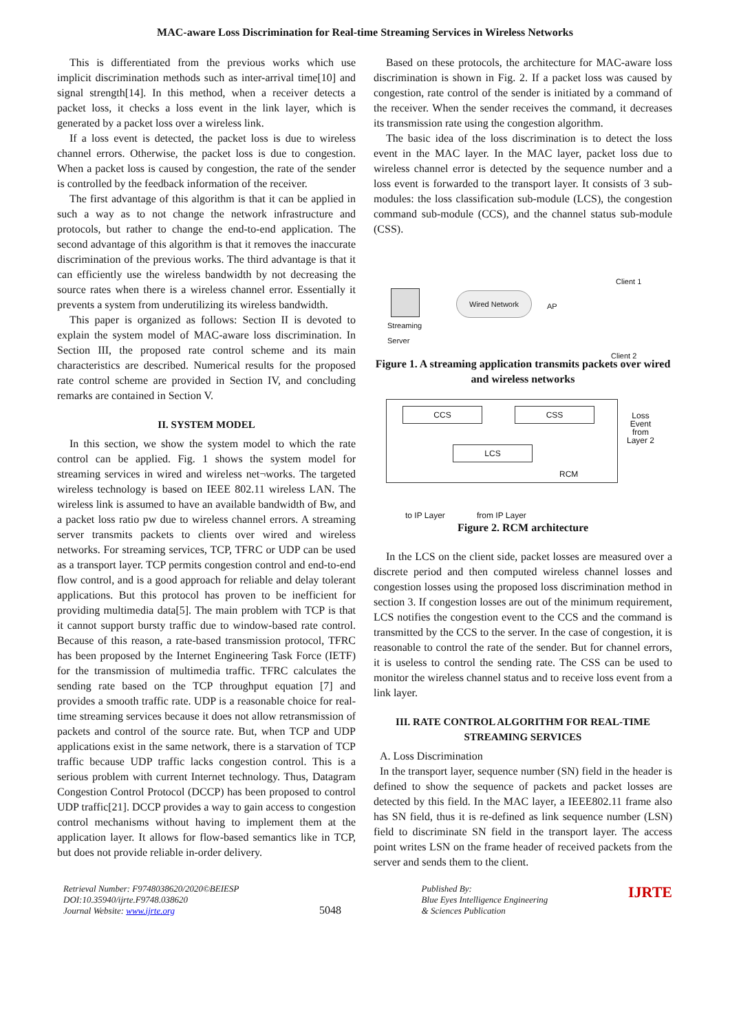MAC-aware Loss Discrimination for Real-time Streaming Services in Wireless Networks
This is differentiated from the previous works which use implicit discrimination methods such as inter-arrival time[10] and signal strength[14]. In this method, when a receiver detects a packet loss, it checks a loss event in the link layer, which is generated by a packet loss over a wireless link.
If a loss event is detected, the packet loss is due to wireless channel errors. Otherwise, the packet loss is due to congestion. When a packet loss is caused by congestion, the rate of the sender is controlled by the feedback information of the receiver.
The first advantage of this algorithm is that it can be applied in such a way as to not change the network infrastructure and protocols, but rather to change the end-to-end application. The second advantage of this algorithm is that it removes the inaccurate discrimination of the previous works. The third advantage is that it can efficiently use the wireless bandwidth by not decreasing the source rates when there is a wireless channel error. Essentially it prevents a system from underutilizing its wireless bandwidth.
This paper is organized as follows: Section II is devoted to explain the system model of MAC-aware loss discrimination. In Section III, the proposed rate control scheme and its main characteristics are described. Numerical results for the proposed rate control scheme are provided in Section IV, and concluding remarks are contained in Section V.
II. SYSTEM MODEL
In this section, we show the system model to which the rate control can be applied. Fig. 1 shows the system model for streaming services in wired and wireless net¬works. The targeted wireless technology is based on IEEE 802.11 wireless LAN. The wireless link is assumed to have an available bandwidth of Bw, and a packet loss ratio pw due to wireless channel errors. A streaming server transmits packets to clients over wired and wireless networks. For streaming services, TCP, TFRC or UDP can be used as a transport layer. TCP permits congestion control and end-to-end flow control, and is a good approach for reliable and delay tolerant applications. But this protocol has proven to be inefficient for providing multimedia data[5]. The main problem with TCP is that it cannot support bursty traffic due to window-based rate control. Because of this reason, a rate-based transmission protocol, TFRC has been proposed by the Internet Engineering Task Force (IETF) for the transmission of multimedia traffic. TFRC calculates the sending rate based on the TCP throughput equation [7] and provides a smooth traffic rate. UDP is a reasonable choice for real-time streaming services because it does not allow retransmission of packets and control of the source rate. But, when TCP and UDP applications exist in the same network, there is a starvation of TCP traffic because UDP traffic lacks congestion control. This is a serious problem with current Internet technology. Thus, Datagram Congestion Control Protocol (DCCP) has been proposed to control UDP traffic[21]. DCCP provides a way to gain access to congestion control mechanisms without having to implement them at the application layer. It allows for flow-based semantics like in TCP, but does not provide reliable in-order delivery.
Based on these protocols, the architecture for MAC-aware loss discrimination is shown in Fig. 2. If a packet loss was caused by congestion, rate control of the sender is initiated by a command of the receiver. When the sender receives the command, it decreases its transmission rate using the congestion algorithm.
The basic idea of the loss discrimination is to detect the loss event in the MAC layer. In the MAC layer, packet loss due to wireless channel error is detected by the sequence number and a loss event is forwarded to the transport layer. It consists of 3 sub-modules: the loss classification sub-module (LCS), the congestion command sub-module (CCS), and the channel status sub-module (CSS).
Streaming
Server
Wired Network
AP
Client 1
Client 2
Figure 1. A streaming application transmits packets over wired and wireless networks
CCS CSS
LCS
RCM
Loss
Event
from
Layer 2
to IP Layer from IP Layer
Figure 2. RCM architecture
In the LCS on the client side, packet losses are measured over a discrete period and then computed wireless channel losses and congestion losses using the proposed loss discrimination method in section 3. If congestion losses are out of the minimum requirement, LCS notifies the congestion event to the CCS and the command is transmitted by the CCS to the server. In the case of congestion, it is reasonable to control the rate of the sender. But for channel errors, it is useless to control the sending rate. The CSS can be used to monitor the wireless channel status and to receive loss event from a link layer.
III. RATE CONTROL ALGORITHM FOR REAL-TIME STREAMING SERVICES
A. Loss Discrimination
In the transport layer, sequence number (SN) field in the header is defined to show the sequence of packets and packet losses are detected by this field. In the MAC layer, a IEEE802.11 frame also has SN field, thus it is re-defined as link sequence number (LSN) field to discriminate SN field in the transport layer. The access point writes LSN on the frame header of received packets from the server and sends them to the client.
Retrieval Number: F9748038620/2020©BEIESP
DOI:10.35940/ijrte.F9748.038620
Journal Website: www.ijrte.org
5048
Published By:
Blue Eyes Intelligence Engineering
& Sciences Publication
IJRTE